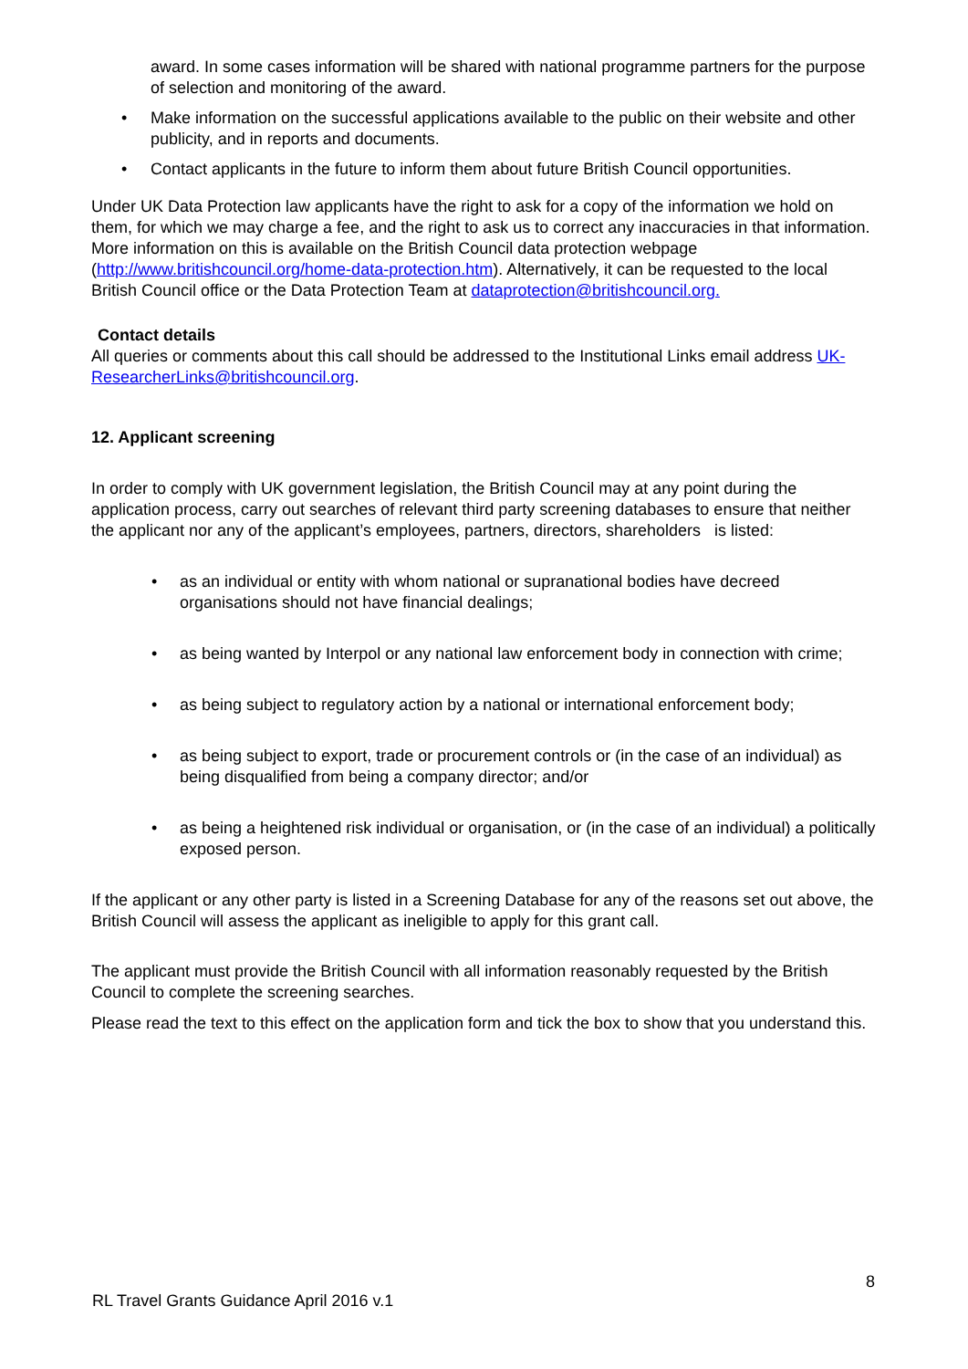award. In some cases information will be shared with national programme partners for the purpose of selection and monitoring of the award.
• Make information on the successful applications available to the public on their website and other publicity, and in reports and documents.
• Contact applicants in the future to inform them about future British Council opportunities.
Under UK Data Protection law applicants have the right to ask for a copy of the information we hold on them, for which we may charge a fee, and the right to ask us to correct any inaccuracies in that information. More information on this is available on the British Council data protection webpage (http://www.britishcouncil.org/home-data-protection.htm). Alternatively, it can be requested to the local British Council office or the Data Protection Team at dataprotection@britishcouncil.org.
Contact details
All queries or comments about this call should be addressed to the Institutional Links email address UK-ResearcherLinks@britishcouncil.org.
12. Applicant screening
In order to comply with UK government legislation, the British Council may at any point during the application process, carry out searches of relevant third party screening databases to ensure that neither the applicant nor any of the applicant’s employees, partners, directors, shareholders is listed:
• as an individual or entity with whom national or supranational bodies have decreed organisations should not have financial dealings;
• as being wanted by Interpol or any national law enforcement body in connection with crime;
• as being subject to regulatory action by a national or international enforcement body;
• as being subject to export, trade or procurement controls or (in the case of an individual) as being disqualified from being a company director; and/or
• as being a heightened risk individual or organisation, or (in the case of an individual) a politically exposed person.
If the applicant or any other party is listed in a Screening Database for any of the reasons set out above, the British Council will assess the applicant as ineligible to apply for this grant call.
The applicant must provide the British Council with all information reasonably requested by the British Council to complete the screening searches.
Please read the text to this effect on the application form and tick the box to show that you understand this.
8
RL Travel Grants Guidance April 2016 v.1